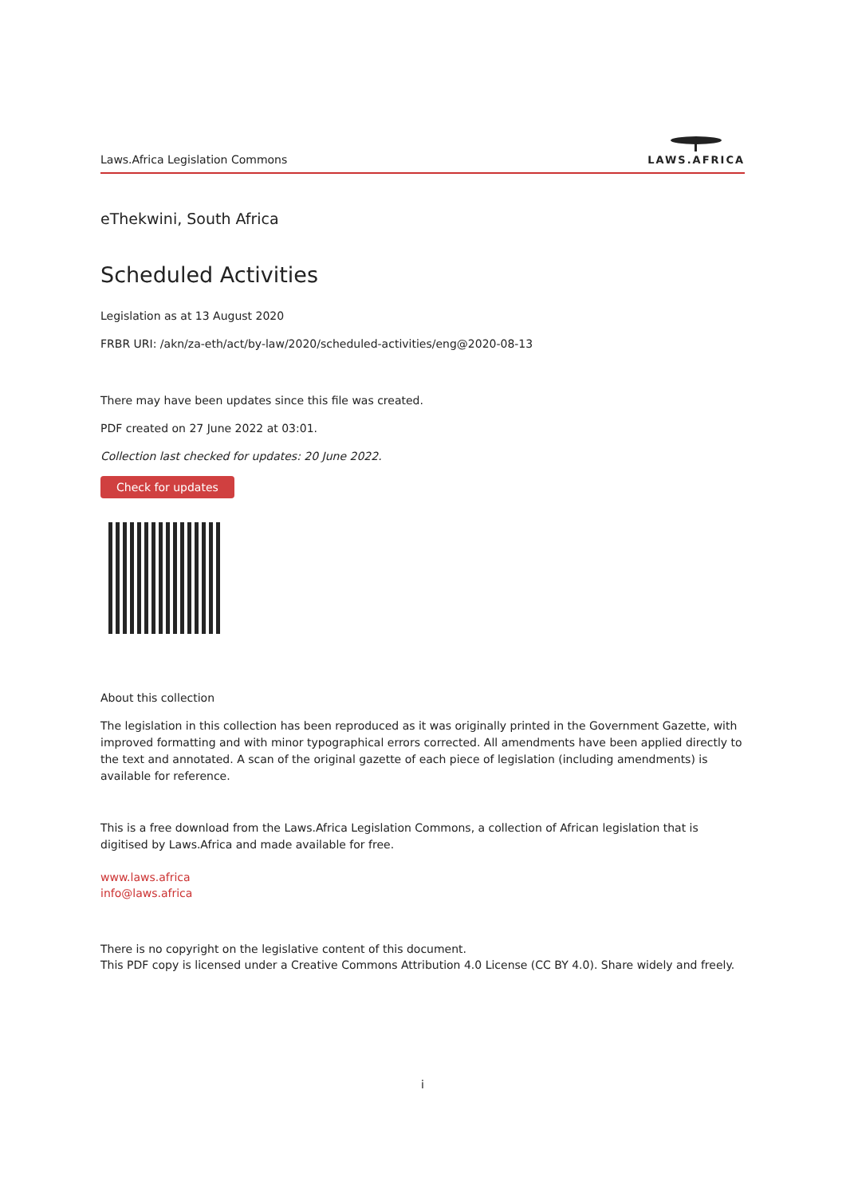Laws.Africa Legislation Commons
LAWS.AFRICA
eThekwini, South Africa
Scheduled Activities
Legislation as at 13 August 2020
FRBR URI: /akn/za-eth/act/by-law/2020/scheduled-activities/eng@2020-08-13
There may have been updates since this file was created.
PDF created on 27 June 2022 at 03:01.
Collection last checked for updates: 20 June 2022.
Check for updates
About this collection
The legislation in this collection has been reproduced as it was originally printed in the Government Gazette, with improved formatting and with minor typographical errors corrected. All amendments have been applied directly to the text and annotated. A scan of the original gazette of each piece of legislation (including amendments) is available for reference.
This is a free download from the Laws.Africa Legislation Commons, a collection of African legislation that is digitised by Laws.Africa and made available for free.
www.laws.africa
info@laws.africa
There is no copyright on the legislative content of this document.
This PDF copy is licensed under a Creative Commons Attribution 4.0 License (CC BY 4.0). Share widely and freely.
i